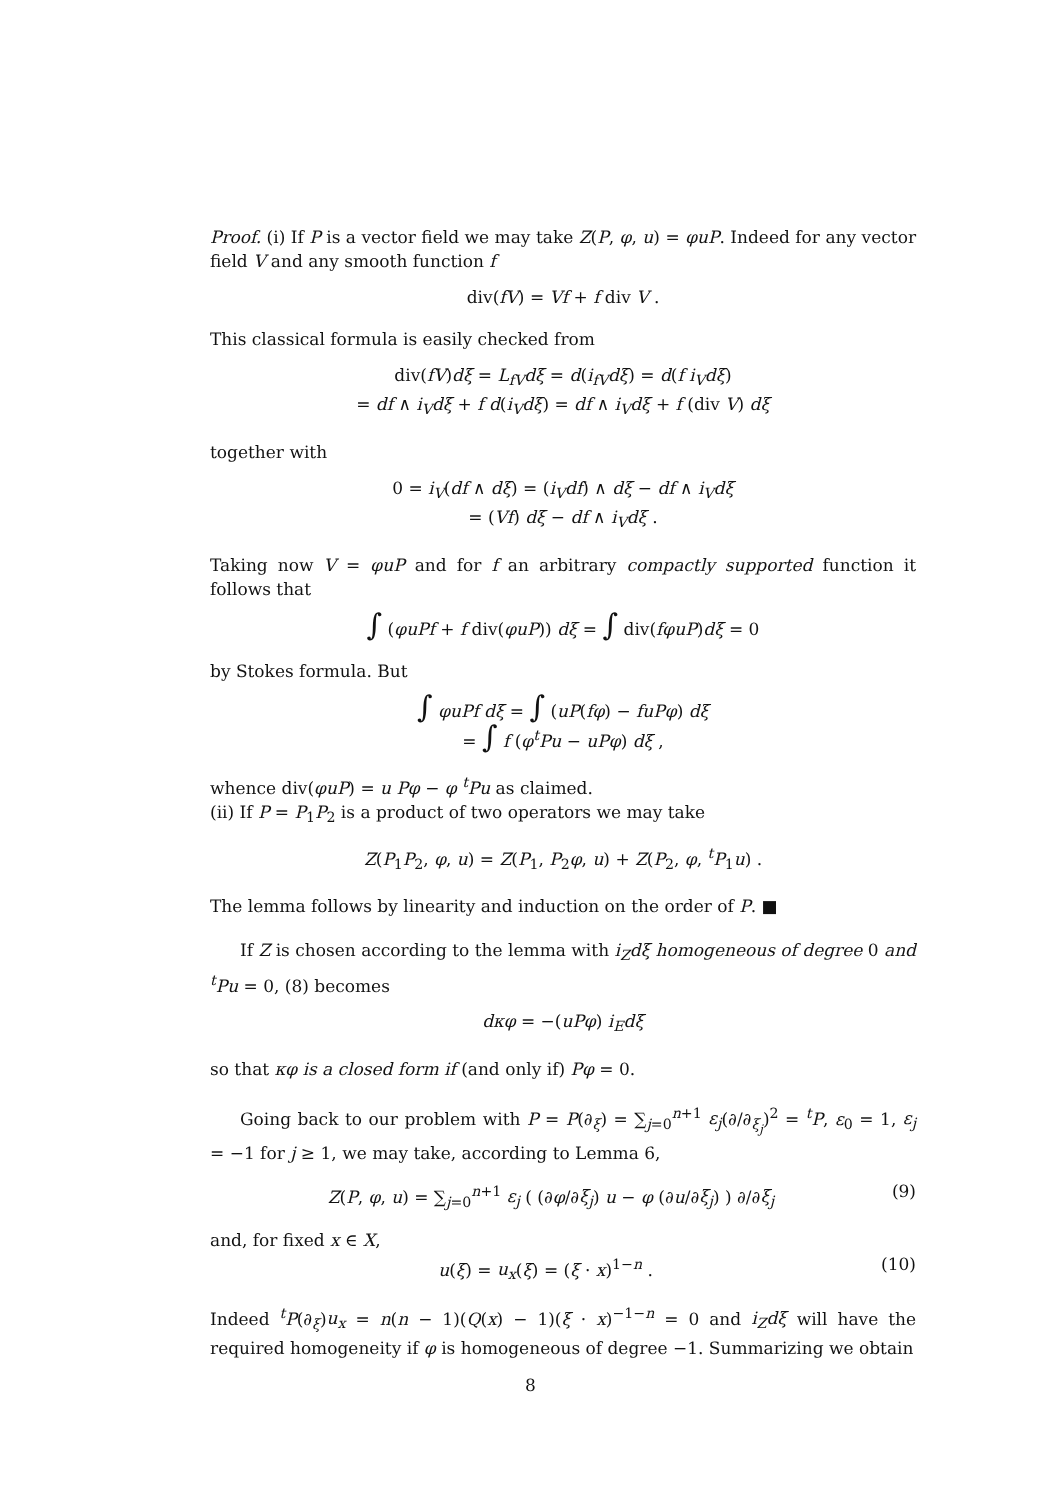Proof. (i) If P is a vector field we may take Z(P, φ, u) = φuP. Indeed for any vector field V and any smooth function f
div(fV) = Vf + f div V .
This classical formula is easily checked from
div(fV)dξ = L<sub>fV</sub>dξ = d(i<sub>fV</sub>dξ) = d(f i<sub>V</sub>dξ)
= df ∧ i<sub>V</sub>dξ + f d(i<sub>V</sub>dξ) = df ∧ i<sub>V</sub>dξ + f (div V) dξ
together with
0 = i<sub>V</sub>(df ∧ dξ) = (i<sub>V</sub>df) ∧ dξ − df ∧ i<sub>V</sub>dξ
= (Vf) dξ − df ∧ i<sub>V</sub>dξ .
Taking now V = φuP and for f an arbitrary compactly supported function it follows that
∫ (φuPf + f div(φuP)) dξ = ∫ div(fφuP)dξ = 0
by Stokes formula. But
∫ φuPf dξ = ∫ (uP(fφ) − fuPφ) dξ
= ∫ f (φ<sup>t</sup>Pu − uPφ) dξ ,
whence div(φuP) = u Pφ − φ <sup>t</sup>Pu as claimed.
(ii) If P = P<sub>1</sub>P<sub>2</sub> is a product of two operators we may take
Z(P<sub>1</sub>P<sub>2</sub>, φ, u) = Z(P<sub>1</sub>, P<sub>2</sub>φ, u) + Z(P<sub>2</sub>, φ, <sup>t</sup>P<sub>1</sub>u) .
The lemma follows by linearity and induction on the order of P. ■
If Z is chosen according to the lemma with i<sub>Z</sub>dξ homogeneous of degree 0 and <sup>t</sup>Pu = 0, (8) becomes
dκφ = −(uPφ) i<sub>E</sub>dξ
so that κφ is a closed form if (and only if) Pφ = 0.
Going back to our problem with P = P(∂<sub>ξ</sub>) = ∑<sub>j=0</sub><sup>n+1</sup> ε<sub>j</sub>(∂/∂<sub>ξ<sub>j</sub></sub>)<sup>2</sup> = <sup>t</sup>P, ε<sub>0</sub> = 1, ε<sub>j</sub> = −1 for j ≥ 1, we may take, according to Lemma 6,
Z(P, φ, u) = ∑<sub>j=0</sub><sup>n+1</sup> ε<sub>j</sub> ( (∂φ/∂ξ<sub>j</sub>) u − φ (∂u/∂ξ<sub>j</sub>) ) ∂/∂ξ<sub>j</sub> (9)
and, for fixed x ∈ X,
u(ξ) = u<sub>x</sub>(ξ) = (ξ · x)<sup>1−n</sup> . (10)
Indeed <sup>t</sup>P(∂<sub>ξ</sub>)u<sub>x</sub> = n(n − 1)(Q(x) − 1)(ξ · x)<sup>−1−n</sup> = 0 and i<sub>Z</sub>dξ will have the required homogeneity if φ is homogeneous of degree −1. Summarizing we obtain
8